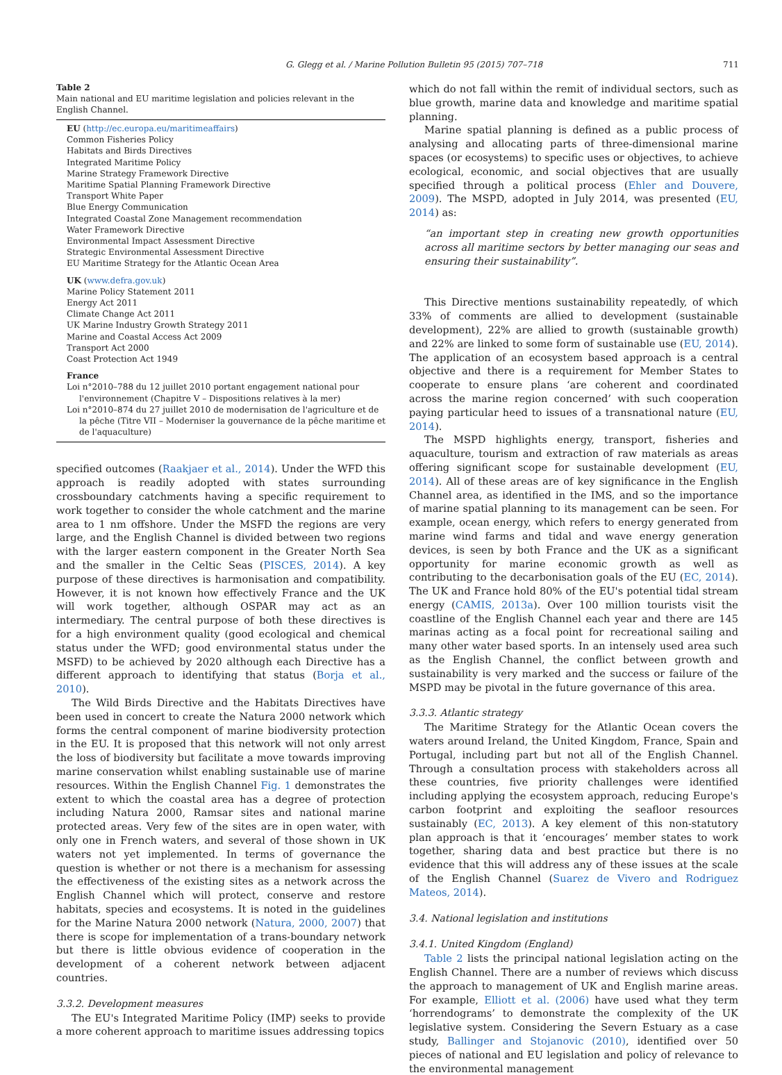G. Glegg et al. / Marine Pollution Bulletin 95 (2015) 707–718 711
Table 2
Main national and EU maritime legislation and policies relevant in the English Channel.
EU (http://ec.europa.eu/maritimeaffairs)
Common Fisheries Policy
Habitats and Birds Directives
Integrated Maritime Policy
Marine Strategy Framework Directive
Maritime Spatial Planning Framework Directive
Transport White Paper
Blue Energy Communication
Integrated Coastal Zone Management recommendation
Water Framework Directive
Environmental Impact Assessment Directive
Strategic Environmental Assessment Directive
EU Maritime Strategy for the Atlantic Ocean Area
UK (www.defra.gov.uk)
Marine Policy Statement 2011
Energy Act 2011
Climate Change Act 2011
UK Marine Industry Growth Strategy 2011
Marine and Coastal Access Act 2009
Transport Act 2000
Coast Protection Act 1949
France
Loi n°2010–788 du 12 juillet 2010 portant engagement national pour l'environnement (Chapitre V – Dispositions relatives à la mer)
Loi n°2010–874 du 27 juillet 2010 de modernisation de l'agriculture et de la pêche (Titre VII – Moderniser la gouvernance de la pêche maritime et de l'aquaculture)
specified outcomes (Raakjaer et al., 2014). Under the WFD this approach is readily adopted with states surrounding crossboundary catchments having a specific requirement to work together to consider the whole catchment and the marine area to 1 nm offshore. Under the MSFD the regions are very large, and the English Channel is divided between two regions with the larger eastern component in the Greater North Sea and the smaller in the Celtic Seas (PISCES, 2014). A key purpose of these directives is harmonisation and compatibility. However, it is not known how effectively France and the UK will work together, although OSPAR may act as an intermediary. The central purpose of both these directives is for a high environment quality (good ecological and chemical status under the WFD; good environmental status under the MSFD) to be achieved by 2020 although each Directive has a different approach to identifying that status (Borja et al., 2010).
The Wild Birds Directive and the Habitats Directives have been used in concert to create the Natura 2000 network which forms the central component of marine biodiversity protection in the EU. It is proposed that this network will not only arrest the loss of biodiversity but facilitate a move towards improving marine conservation whilst enabling sustainable use of marine resources. Within the English Channel Fig. 1 demonstrates the extent to which the coastal area has a degree of protection including Natura 2000, Ramsar sites and national marine protected areas. Very few of the sites are in open water, with only one in French waters, and several of those shown in UK waters not yet implemented. In terms of governance the question is whether or not there is a mechanism for assessing the effectiveness of the existing sites as a network across the English Channel which will protect, conserve and restore habitats, species and ecosystems. It is noted in the guidelines for the Marine Natura 2000 network (Natura, 2000, 2007) that there is scope for implementation of a trans-boundary network but there is little obvious evidence of cooperation in the development of a coherent network between adjacent countries.
3.3.2. Development measures
The EU's Integrated Maritime Policy (IMP) seeks to provide a more coherent approach to maritime issues addressing topics
which do not fall within the remit of individual sectors, such as blue growth, marine data and knowledge and maritime spatial planning.
Marine spatial planning is defined as a public process of analysing and allocating parts of three-dimensional marine spaces (or ecosystems) to specific uses or objectives, to achieve ecological, economic, and social objectives that are usually specified through a political process (Ehler and Douvere, 2009). The MSPD, adopted in July 2014, was presented (EU, 2014) as:
“an important step in creating new growth opportunities across all maritime sectors by better managing our seas and ensuring their sustainability”.
This Directive mentions sustainability repeatedly, of which 33% of comments are allied to development (sustainable development), 22% are allied to growth (sustainable growth) and 22% are linked to some form of sustainable use (EU, 2014). The application of an ecosystem based approach is a central objective and there is a requirement for Member States to cooperate to ensure plans ‘are coherent and coordinated across the marine region concerned’ with such cooperation paying particular heed to issues of a transnational nature (EU, 2014).
The MSPD highlights energy, transport, fisheries and aquaculture, tourism and extraction of raw materials as areas offering significant scope for sustainable development (EU, 2014). All of these areas are of key significance in the English Channel area, as identified in the IMS, and so the importance of marine spatial planning to its management can be seen. For example, ocean energy, which refers to energy generated from marine wind farms and tidal and wave energy generation devices, is seen by both France and the UK as a significant opportunity for marine economic growth as well as contributing to the decarbonisation goals of the EU (EC, 2014). The UK and France hold 80% of the EU's potential tidal stream energy (CAMIS, 2013a). Over 100 million tourists visit the coastline of the English Channel each year and there are 145 marinas acting as a focal point for recreational sailing and many other water based sports. In an intensely used area such as the English Channel, the conflict between growth and sustainability is very marked and the success or failure of the MSPD may be pivotal in the future governance of this area.
3.3.3. Atlantic strategy
The Maritime Strategy for the Atlantic Ocean covers the waters around Ireland, the United Kingdom, France, Spain and Portugal, including part but not all of the English Channel. Through a consultation process with stakeholders across all these countries, five priority challenges were identified including applying the ecosystem approach, reducing Europe's carbon footprint and exploiting the seafloor resources sustainably (EC, 2013). A key element of this non-statutory plan approach is that it ‘encourages’ member states to work together, sharing data and best practice but there is no evidence that this will address any of these issues at the scale of the English Channel (Suarez de Vivero and Rodriguez Mateos, 2014).
3.4. National legislation and institutions
3.4.1. United Kingdom (England)
Table 2 lists the principal national legislation acting on the English Channel. There are a number of reviews which discuss the approach to management of UK and English marine areas. For example, Elliott et al. (2006) have used what they term ‘horrendograms’ to demonstrate the complexity of the UK legislative system. Considering the Severn Estuary as a case study, Ballinger and Stojanovic (2010), identified over 50 pieces of national and EU legislation and policy of relevance to the environmental management